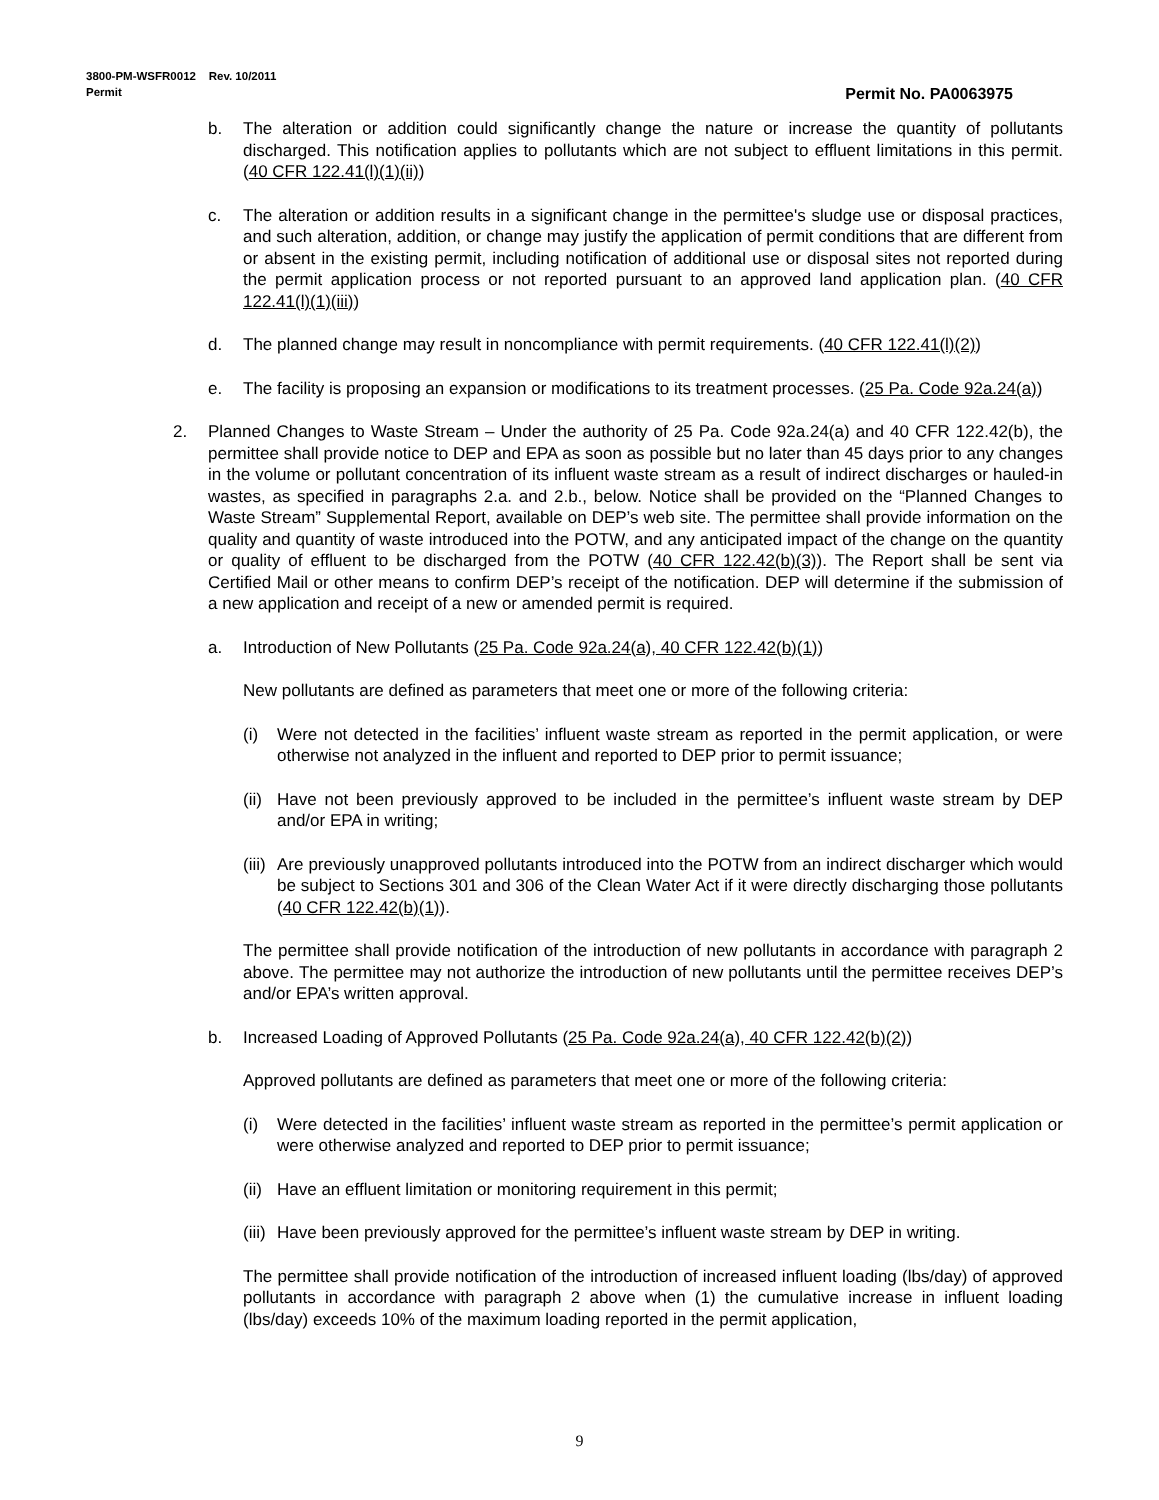3800-PM-WSFR0012 Rev. 10/2011
Permit
Permit No. PA0063975
b. The alteration or addition could significantly change the nature or increase the quantity of pollutants discharged. This notification applies to pollutants which are not subject to effluent limitations in this permit. (40 CFR 122.41(l)(1)(ii))
c. The alteration or addition results in a significant change in the permittee's sludge use or disposal practices, and such alteration, addition, or change may justify the application of permit conditions that are different from or absent in the existing permit, including notification of additional use or disposal sites not reported during the permit application process or not reported pursuant to an approved land application plan. (40 CFR 122.41(l)(1)(iii))
d. The planned change may result in noncompliance with permit requirements. (40 CFR 122.41(l)(2))
e. The facility is proposing an expansion or modifications to its treatment processes. (25 Pa. Code 92a.24(a))
2. Planned Changes to Waste Stream – Under the authority of 25 Pa. Code 92a.24(a) and 40 CFR 122.42(b), the permittee shall provide notice to DEP and EPA as soon as possible but no later than 45 days prior to any changes in the volume or pollutant concentration of its influent waste stream as a result of indirect discharges or hauled-in wastes, as specified in paragraphs 2.a. and 2.b., below. Notice shall be provided on the “Planned Changes to Waste Stream” Supplemental Report, available on DEP’s web site. The permittee shall provide information on the quality and quantity of waste introduced into the POTW, and any anticipated impact of the change on the quantity or quality of effluent to be discharged from the POTW (40 CFR 122.42(b)(3)). The Report shall be sent via Certified Mail or other means to confirm DEP’s receipt of the notification. DEP will determine if the submission of a new application and receipt of a new or amended permit is required.
a. Introduction of New Pollutants (25 Pa. Code 92a.24(a), 40 CFR 122.42(b)(1))
New pollutants are defined as parameters that meet one or more of the following criteria:
(i) Were not detected in the facilities’ influent waste stream as reported in the permit application, or were otherwise not analyzed in the influent and reported to DEP prior to permit issuance;
(ii) Have not been previously approved to be included in the permittee’s influent waste stream by DEP and/or EPA in writing;
(iii) Are previously unapproved pollutants introduced into the POTW from an indirect discharger which would be subject to Sections 301 and 306 of the Clean Water Act if it were directly discharging those pollutants (40 CFR 122.42(b)(1)).
The permittee shall provide notification of the introduction of new pollutants in accordance with paragraph 2 above. The permittee may not authorize the introduction of new pollutants until the permittee receives DEP’s and/or EPA’s written approval.
b. Increased Loading of Approved Pollutants (25 Pa. Code 92a.24(a), 40 CFR 122.42(b)(2))
Approved pollutants are defined as parameters that meet one or more of the following criteria:
(i) Were detected in the facilities’ influent waste stream as reported in the permittee’s permit application or were otherwise analyzed and reported to DEP prior to permit issuance;
(ii) Have an effluent limitation or monitoring requirement in this permit;
(iii) Have been previously approved for the permittee’s influent waste stream by DEP in writing.
The permittee shall provide notification of the introduction of increased influent loading (lbs/day) of approved pollutants in accordance with paragraph 2 above when (1) the cumulative increase in influent loading (lbs/day) exceeds 10% of the maximum loading reported in the permit application,
9